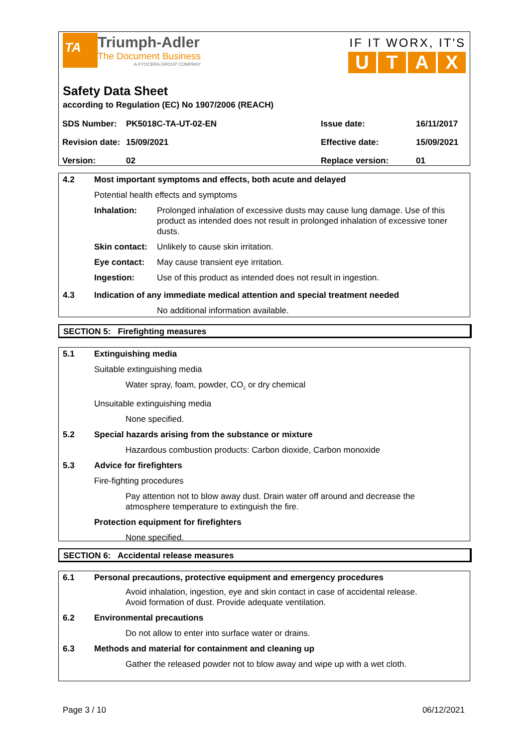TA
Triumph-Adler
The Document Business
A KYOCERA GROUP COMPANY
IF IT WORX, IT'S
UTAX
Safety Data Sheet
according to Regulation (EC) No 1907/2006 (REACH)
| SDS Number: | PK5018C-TA-UT-02-EN | Issue date: | 16/11/2017 |
| Revision date: | 15/09/2021 | Effective date: | 15/09/2021 |
| Version: | 02 | Replace version: | 01 |
4.2 Most important symptoms and effects, both acute and delayed
Potential health effects and symptoms
Inhalation: Prolonged inhalation of excessive dusts may cause lung damage. Use of this product as intended does not result in prolonged inhalation of excessive toner dusts.
Skin contact: Unlikely to cause skin irritation.
Eye contact: May cause transient eye irritation.
Ingestion: Use of this product as intended does not result in ingestion.
4.3 Indication of any immediate medical attention and special treatment needed
No additional information available.
SECTION 5: Firefighting measures
5.1 Extinguishing media
Suitable extinguishing media
Water spray, foam, powder, CO<sub>2</sub> or dry chemical
Unsuitable extinguishing media
None specified.
5.2 Special hazards arising from the substance or mixture
Hazardous combustion products: Carbon dioxide, Carbon monoxide
5.3 Advice for firefighters
Fire-fighting procedures
Pay attention not to blow away dust. Drain water off around and decrease the atmosphere temperature to extinguish the fire.
Protection equipment for firefighters
None specified.
SECTION 6: Accidental release measures
6.1 Personal precautions, protective equipment and emergency procedures
Avoid inhalation, ingestion, eye and skin contact in case of accidental release.
Avoid formation of dust. Provide adequate ventilation.
6.2 Environmental precautions
Do not allow to enter into surface water or drains.
6.3 Methods and material for containment and cleaning up
Gather the released powder not to blow away and wipe up with a wet cloth.
Page 3 / 10 06/12/2021